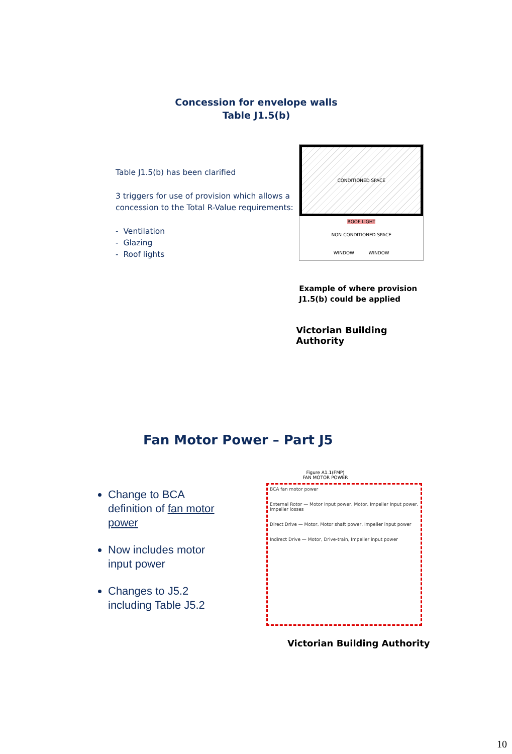Concession for envelope walls
Table J1.5(b)
Table J1.5(b) has been clarified
3 triggers for use of provision which allows a concession to the Total R-Value requirements:
- Ventilation
- Glazing
- Roof lights
CONDITIONED SPACE
ROOF LIGHT
NON-CONDITIONED SPACE
WINDOW WINDOW
Example of where provision
J1.5(b) could be applied
Victorian Building Authority
Fan Motor Power – Part J5
Change to BCA definition of fan motor power
Now includes motor input power
Changes to J5.2 including Table J5.2
Figure A1.1(FMP)
FAN MOTOR POWER
BCA fan motor power
External Rotor — Motor input power, Motor, Impeller input power, Impeller losses
Direct Drive — Motor, Motor shaft power, Impeller input power
Indirect Drive — Motor, Drive-train, Impeller input power
Victorian Building Authority
10